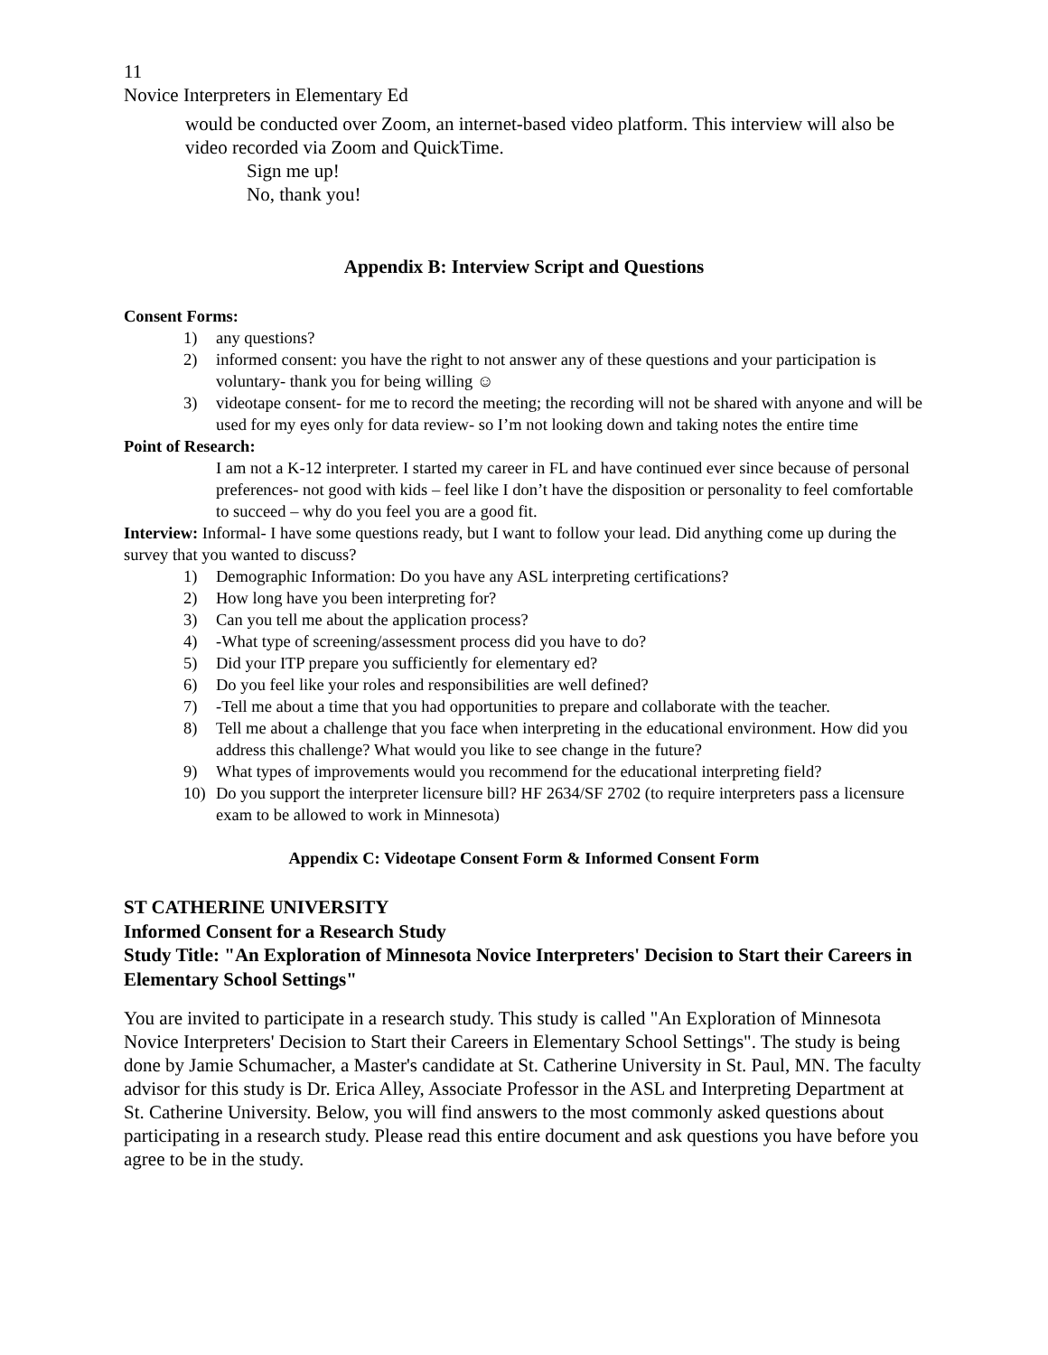11
Novice Interpreters in Elementary Ed
would be conducted over Zoom, an internet-based video platform. This interview will also be video recorded via Zoom and QuickTime.
Sign me up!
No, thank you!
Appendix B: Interview Script and Questions
Consent Forms:
1) any questions?
2) informed consent: you have the right to not answer any of these questions and your participation is voluntary- thank you for being willing ☺
3) videotape consent- for me to record the meeting; the recording will not be shared with anyone and will be used for my eyes only for data review- so I’m not looking down and taking notes the entire time
Point of Research:
I am not a K-12 interpreter. I started my career in FL and have continued ever since because of personal preferences- not good with kids – feel like I don’t have the disposition or personality to feel comfortable to succeed – why do you feel you are a good fit.
Interview: Informal- I have some questions ready, but I want to follow your lead. Did anything come up during the survey that you wanted to discuss?
1) Demographic Information: Do you have any ASL interpreting certifications?
2) How long have you been interpreting for?
3) Can you tell me about the application process?
4) -What type of screening/assessment process did you have to do?
5) Did your ITP prepare you sufficiently for elementary ed?
6) Do you feel like your roles and responsibilities are well defined?
7) -Tell me about a time that you had opportunities to prepare and collaborate with the teacher.
8) Tell me about a challenge that you face when interpreting in the educational environment. How did you address this challenge? What would you like to see change in the future?
9) What types of improvements would you recommend for the educational interpreting field?
10) Do you support the interpreter licensure bill? HF 2634/SF 2702 (to require interpreters pass a licensure exam to be allowed to work in Minnesota)
Appendix C: Videotape Consent Form & Informed Consent Form
ST CATHERINE UNIVERSITY
Informed Consent for a Research Study
Study Title: "An Exploration of Minnesota Novice Interpreters' Decision to Start their Careers in Elementary School Settings"
You are invited to participate in a research study. This study is called "An Exploration of Minnesota Novice Interpreters' Decision to Start their Careers in Elementary School Settings". The study is being done by Jamie Schumacher, a Master's candidate at St. Catherine University in St. Paul, MN. The faculty advisor for this study is Dr. Erica Alley, Associate Professor in the ASL and Interpreting Department at St. Catherine University. Below, you will find answers to the most commonly asked questions about participating in a research study. Please read this entire document and ask questions you have before you agree to be in the study.